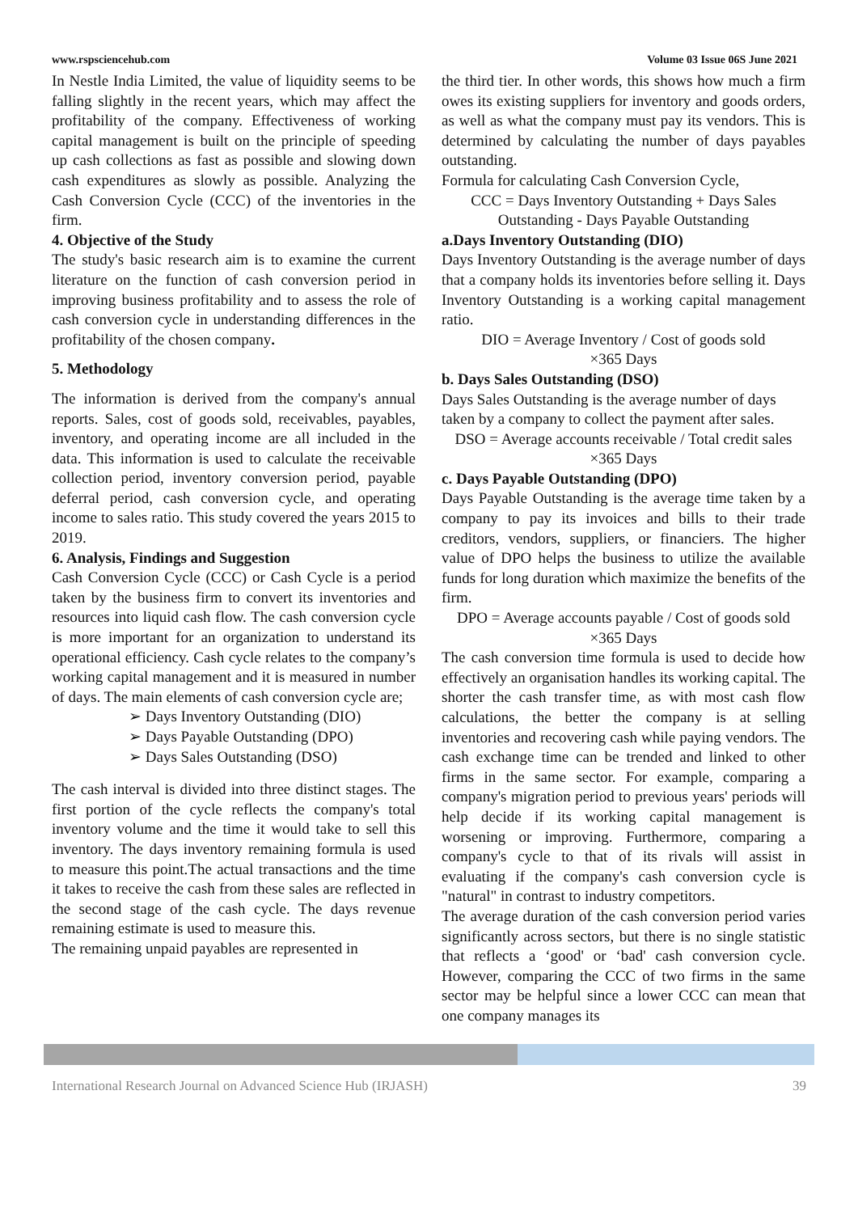www.rspsciencehub.com Volume 03 Issue 06S June 2021
In Nestle India Limited, the value of liquidity seems to be falling slightly in the recent years, which may affect the profitability of the company. Effectiveness of working capital management is built on the principle of speeding up cash collections as fast as possible and slowing down cash expenditures as slowly as possible. Analyzing the Cash Conversion Cycle (CCC) of the inventories in the firm.
4. Objective of the Study
The study's basic research aim is to examine the current literature on the function of cash conversion period in improving business profitability and to assess the role of cash conversion cycle in understanding differences in the profitability of the chosen company.
5. Methodology
The information is derived from the company's annual reports. Sales, cost of goods sold, receivables, payables, inventory, and operating income are all included in the data. This information is used to calculate the receivable collection period, inventory conversion period, payable deferral period, cash conversion cycle, and operating income to sales ratio. This study covered the years 2015 to 2019.
6. Analysis, Findings and Suggestion
Cash Conversion Cycle (CCC) or Cash Cycle is a period taken by the business firm to convert its inventories and resources into liquid cash flow. The cash conversion cycle is more important for an organization to understand its operational efficiency. Cash cycle relates to the company’s working capital management and it is measured in number of days. The main elements of cash conversion cycle are;
➢ Days Inventory Outstanding (DIO)
➢ Days Payable Outstanding (DPO)
➢ Days Sales Outstanding (DSO)
The cash interval is divided into three distinct stages. The first portion of the cycle reflects the company's total inventory volume and the time it would take to sell this inventory. The days inventory remaining formula is used to measure this point.The actual transactions and the time it takes to receive the cash from these sales are reflected in the second stage of the cash cycle. The days revenue remaining estimate is used to measure this.
The remaining unpaid payables are represented in
the third tier. In other words, this shows how much a firm owes its existing suppliers for inventory and goods orders, as well as what the company must pay its vendors. This is determined by calculating the number of days payables outstanding.
Formula for calculating Cash Conversion Cycle,
CCC = Days Inventory Outstanding + Days Sales Outstanding - Days Payable Outstanding
a.Days Inventory Outstanding (DIO)
Days Inventory Outstanding is the average number of days that a company holds its inventories before selling it. Days Inventory Outstanding is a working capital management ratio.
DIO = Average Inventory / Cost of goods sold
×365 Days
b. Days Sales Outstanding (DSO)
Days Sales Outstanding is the average number of days taken by a company to collect the payment after sales.
DSO = Average accounts receivable / Total credit sales ×365 Days
c. Days Payable Outstanding (DPO)
Days Payable Outstanding is the average time taken by a company to pay its invoices and bills to their trade creditors, vendors, suppliers, or financiers. The higher value of DPO helps the business to utilize the available funds for long duration which maximize the benefits of the firm.
DPO = Average accounts payable / Cost of goods sold ×365 Days
The cash conversion time formula is used to decide how effectively an organisation handles its working capital. The shorter the cash transfer time, as with most cash flow calculations, the better the company is at selling inventories and recovering cash while paying vendors. The cash exchange time can be trended and linked to other firms in the same sector. For example, comparing a company's migration period to previous years' periods will help decide if its working capital management is worsening or improving. Furthermore, comparing a company's cycle to that of its rivals will assist in evaluating if the company's cash conversion cycle is "natural" in contrast to industry competitors.
The average duration of the cash conversion period varies significantly across sectors, but there is no single statistic that reflects a ‘good' or ‘bad' cash conversion cycle. However, comparing the CCC of two firms in the same sector may be helpful since a lower CCC can mean that one company manages its
International Research Journal on Advanced Science Hub (IRJASH) 39